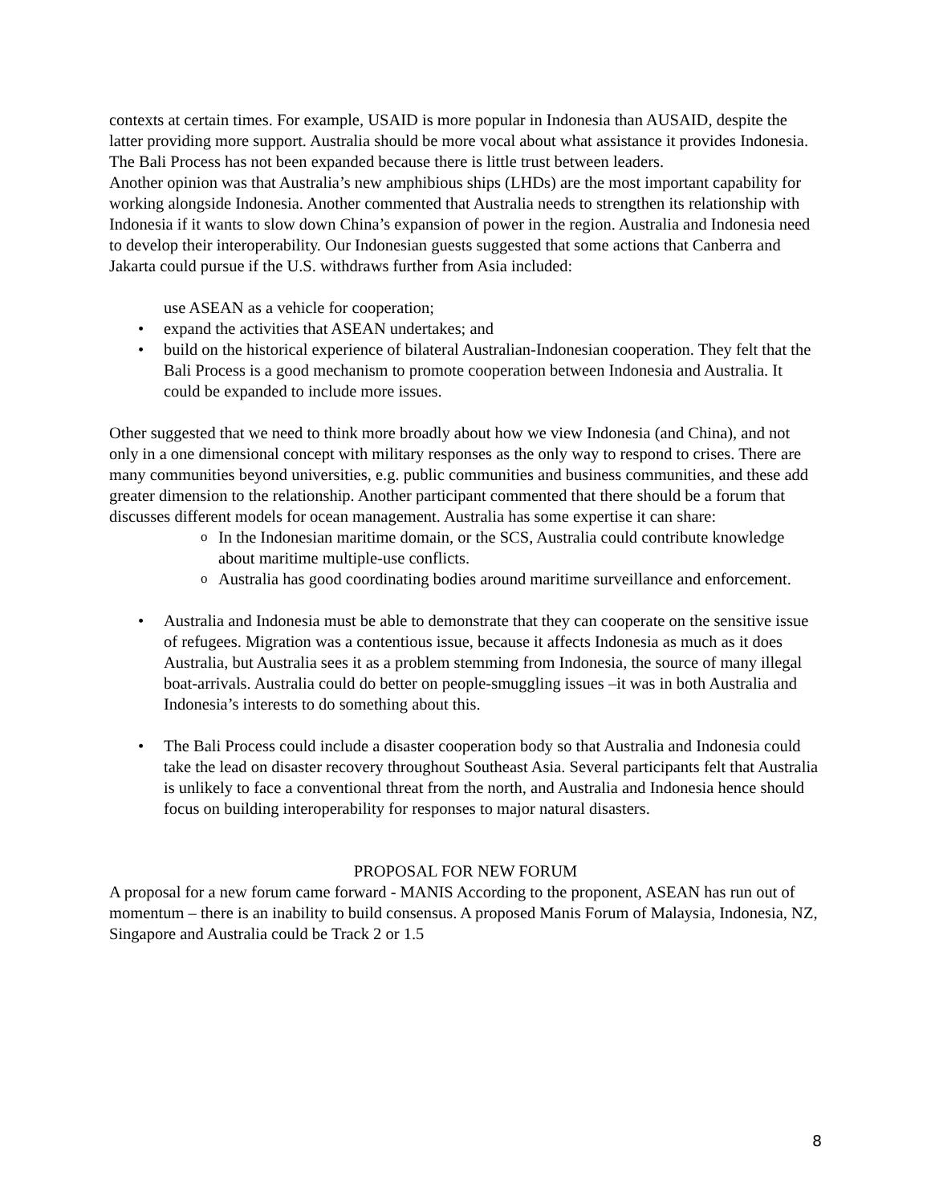contexts at certain times. For example, USAID is more popular in Indonesia than AUSAID, despite the latter providing more support. Australia should be more vocal about what assistance it provides Indonesia. The Bali Process has not been expanded because there is little trust between leaders.
Another opinion was that Australia’s new amphibious ships (LHDs) are the most important capability for working alongside Indonesia. Another commented that Australia needs to strengthen its relationship with Indonesia if it wants to slow down China’s expansion of power in the region. Australia and Indonesia need to develop their interoperability. Our Indonesian guests suggested that some actions that Canberra and Jakarta could pursue if the U.S. withdraws further from Asia included:
use ASEAN as a vehicle for cooperation;
• expand the activities that ASEAN undertakes; and
• build on the historical experience of bilateral Australian-Indonesian cooperation. They felt that the Bali Process is a good mechanism to promote cooperation between Indonesia and Australia. It could be expanded to include more issues.
Other suggested that we need to think more broadly about how we view Indonesia (and China), and not only in a one dimensional concept with military responses as the only way to respond to crises. There are many communities beyond universities, e.g. public communities and business communities, and these add greater dimension to the relationship. Another participant commented that there should be a forum that discusses different models for ocean management. Australia has some expertise it can share:
o In the Indonesian maritime domain, or the SCS, Australia could contribute knowledge about maritime multiple-use conflicts.
o Australia has good coordinating bodies around maritime surveillance and enforcement.
• Australia and Indonesia must be able to demonstrate that they can cooperate on the sensitive issue of refugees. Migration was a contentious issue, because it affects Indonesia as much as it does Australia, but Australia sees it as a problem stemming from Indonesia, the source of many illegal boat-arrivals. Australia could do better on people-smuggling issues –it was in both Australia and Indonesia’s interests to do something about this.
• The Bali Process could include a disaster cooperation body so that Australia and Indonesia could take the lead on disaster recovery throughout Southeast Asia. Several participants felt that Australia is unlikely to face a conventional threat from the north, and Australia and Indonesia hence should focus on building interoperability for responses to major natural disasters.
PROPOSAL FOR NEW FORUM
A proposal for a new forum came forward - MANIS According to the proponent, ASEAN has run out of momentum – there is an inability to build consensus. A proposed Manis Forum of Malaysia, Indonesia, NZ, Singapore and Australia could be Track 2 or 1.5
8